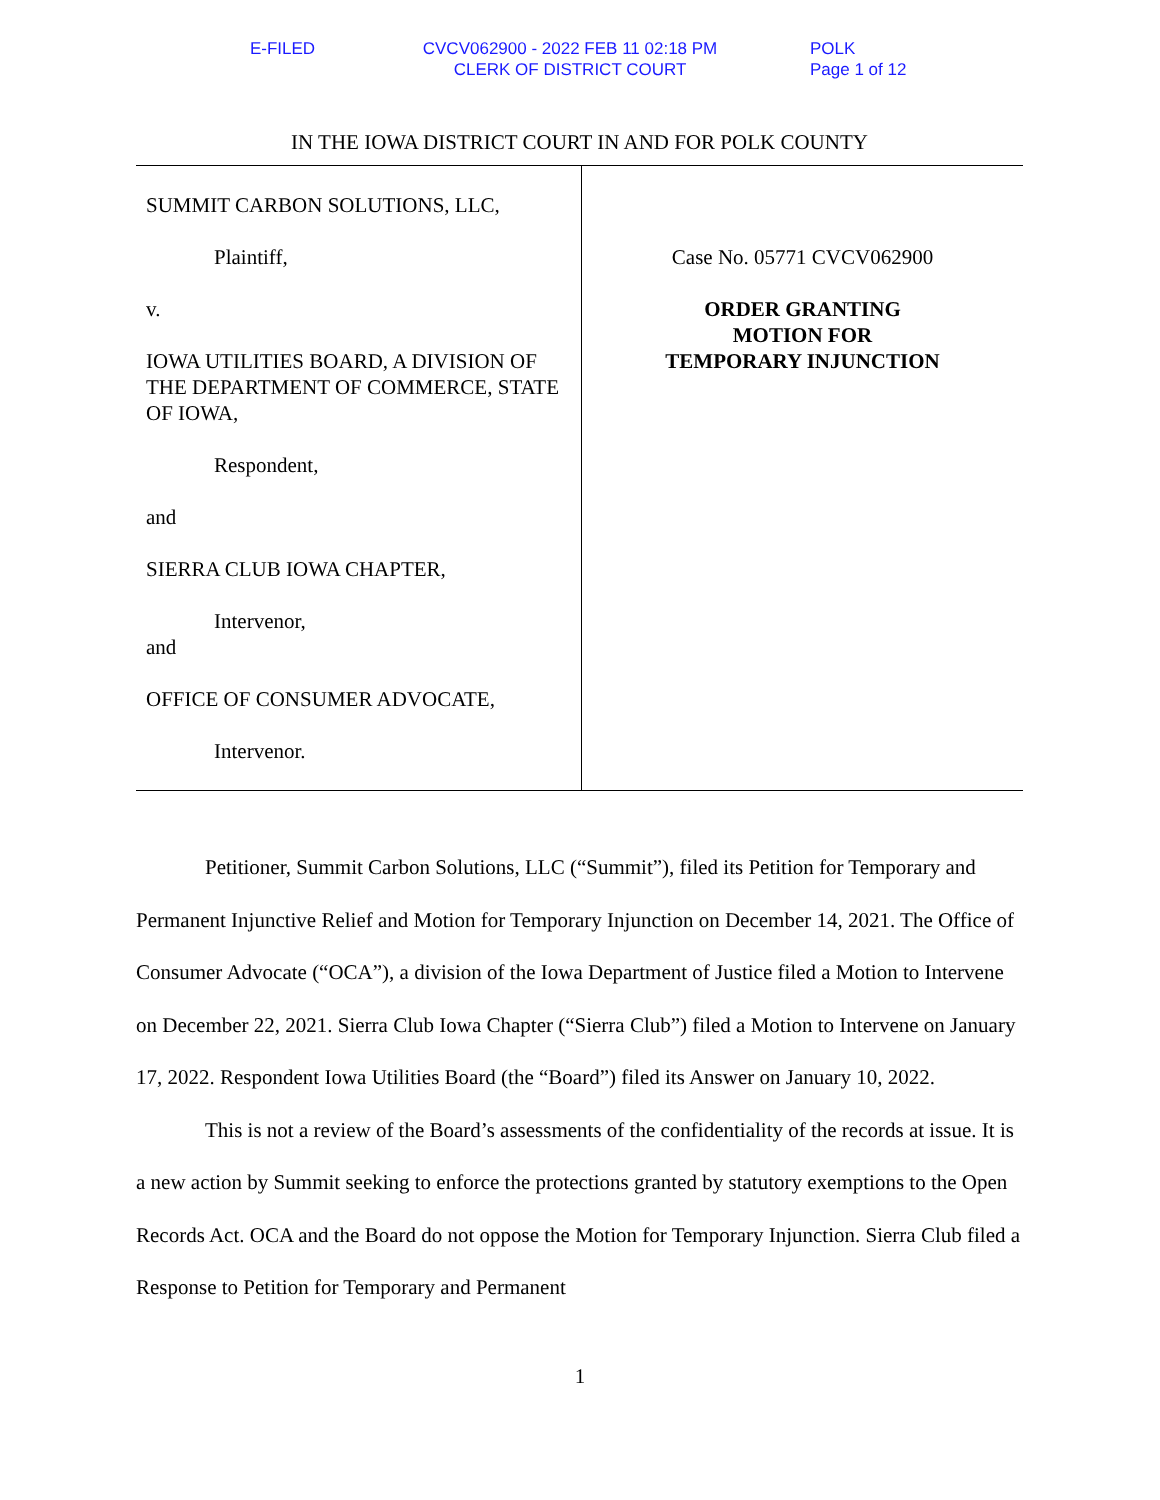E-FILED CVCV062900 - 2022 FEB 11 02:18 PM
CLERK OF DISTRICT COURT
POLK
Page 1 of 12
IN THE IOWA DISTRICT COURT IN AND FOR POLK COUNTY
SUMMIT CARBON SOLUTIONS, LLC,
Plaintiff,
v.
IOWA UTILITIES BOARD, A DIVISION OF THE DEPARTMENT OF COMMERCE, STATE OF IOWA,
Respondent,
and
SIERRA CLUB IOWA CHAPTER,
Intervenor,
and
OFFICE OF CONSUMER ADVOCATE,
Intervenor.
Case No. 05771 CVCV062900
ORDER GRANTING
MOTION FOR
TEMPORARY INJUNCTION
Petitioner, Summit Carbon Solutions, LLC (“Summit”), filed its Petition for Temporary and Permanent Injunctive Relief and Motion for Temporary Injunction on December 14, 2021. The Office of Consumer Advocate (“OCA”), a division of the Iowa Department of Justice filed a Motion to Intervene on December 22, 2021. Sierra Club Iowa Chapter (“Sierra Club”) filed a Motion to Intervene on January 17, 2022. Respondent Iowa Utilities Board (the “Board”) filed its Answer on January 10, 2022.
This is not a review of the Board’s assessments of the confidentiality of the records at issue. It is a new action by Summit seeking to enforce the protections granted by statutory exemptions to the Open Records Act. OCA and the Board do not oppose the Motion for Temporary Injunction. Sierra Club filed a Response to Petition for Temporary and Permanent
1